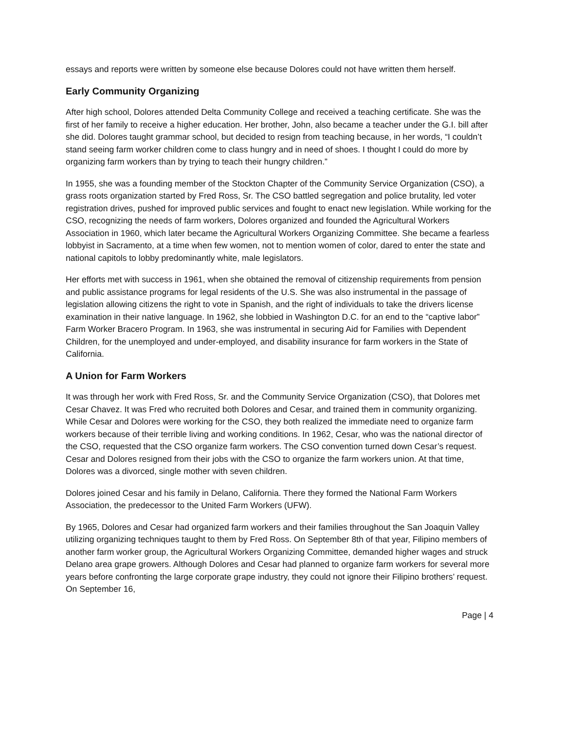essays and reports were written by someone else because Dolores could not have written them herself.
Early Community Organizing
After high school, Dolores attended Delta Community College and received a teaching certificate. She was the first of her family to receive a higher education. Her brother, John, also became a teacher under the G.I. bill after she did. Dolores taught grammar school, but decided to resign from teaching because, in her words, “I couldn’t stand seeing farm worker children come to class hungry and in need of shoes. I thought I could do more by organizing farm workers than by trying to teach their hungry children.”
In 1955, she was a founding member of the Stockton Chapter of the Community Service Organization (CSO), a grass roots organization started by Fred Ross, Sr. The CSO battled segregation and police brutality, led voter registration drives, pushed for improved public services and fought to enact new legislation. While working for the CSO, recognizing the needs of farm workers, Dolores organized and founded the Agricultural Workers Association in 1960, which later became the Agricultural Workers Organizing Committee. She became a fearless lobbyist in Sacramento, at a time when few women, not to mention women of color, dared to enter the state and national capitols to lobby predominantly white, male legislators.
Her efforts met with success in 1961, when she obtained the removal of citizenship requirements from pension and public assistance programs for legal residents of the U.S. She was also instrumental in the passage of legislation allowing citizens the right to vote in Spanish, and the right of individuals to take the drivers license examination in their native language. In 1962, she lobbied in Washington D.C. for an end to the “captive labor” Farm Worker Bracero Program. In 1963, she was instrumental in securing Aid for Families with Dependent Children, for the unemployed and under-employed, and disability insurance for farm workers in the State of California.
A Union for Farm Workers
It was through her work with Fred Ross, Sr. and the Community Service Organization (CSO), that Dolores met Cesar Chavez. It was Fred who recruited both Dolores and Cesar, and trained them in community organizing. While Cesar and Dolores were working for the CSO, they both realized the immediate need to organize farm workers because of their terrible living and working conditions. In 1962, Cesar, who was the national director of the CSO, requested that the CSO organize farm workers. The CSO convention turned down Cesar’s request. Cesar and Dolores resigned from their jobs with the CSO to organize the farm workers union. At that time, Dolores was a divorced, single mother with seven children.
Dolores joined Cesar and his family in Delano, California. There they formed the National Farm Workers Association, the predecessor to the United Farm Workers (UFW).
By 1965, Dolores and Cesar had organized farm workers and their families throughout the San Joaquin Valley utilizing organizing techniques taught to them by Fred Ross. On September 8th of that year, Filipino members of another farm worker group, the Agricultural Workers Organizing Committee, demanded higher wages and struck Delano area grape growers. Although Dolores and Cesar had planned to organize farm workers for several more years before confronting the large corporate grape industry, they could not ignore their Filipino brothers’ request. On September 16,
Page | 4